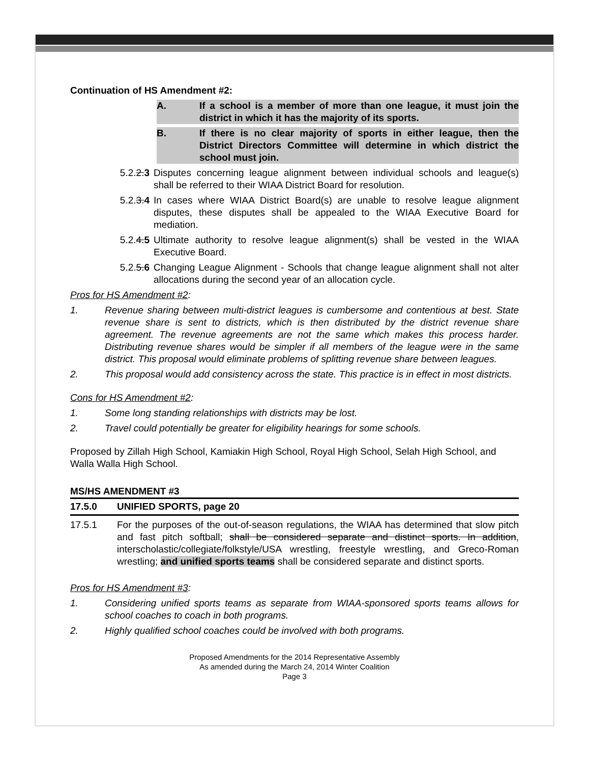Continuation of HS Amendment #2:
A. If a school is a member of more than one league, it must join the district in which it has the majority of its sports.
B. If there is no clear majority of sports in either league, then the District Directors Committee will determine in which district the school must join.
5.2.2.3 Disputes concerning league alignment between individual schools and league(s) shall be referred to their WIAA District Board for resolution.
5.2.3.4 In cases where WIAA District Board(s) are unable to resolve league alignment disputes, these disputes shall be appealed to the WIAA Executive Board for mediation.
5.2.4.5 Ultimate authority to resolve league alignment(s) shall be vested in the WIAA Executive Board.
5.2.5.6 Changing League Alignment - Schools that change league alignment shall not alter allocations during the second year of an allocation cycle.
Pros for HS Amendment #2:
1. Revenue sharing between multi-district leagues is cumbersome and contentious at best. State revenue share is sent to districts, which is then distributed by the district revenue share agreement. The revenue agreements are not the same which makes this process harder. Distributing revenue shares would be simpler if all members of the league were in the same district. This proposal would eliminate problems of splitting revenue share between leagues.
2. This proposal would add consistency across the state. This practice is in effect in most districts.
Cons for HS Amendment #2:
1. Some long standing relationships with districts may be lost.
2. Travel could potentially be greater for eligibility hearings for some schools.
Proposed by Zillah High School, Kamiakin High School, Royal High School, Selah High School, and Walla Walla High School.
MS/HS AMENDMENT #3
17.5.0 UNIFIED SPORTS, page 20
17.5.1 For the purposes of the out-of-season regulations, the WIAA has determined that slow pitch and fast pitch softball; shall be considered separate and distinct sports. In addition, interscholastic/collegiate/folkstyle/USA wrestling, freestyle wrestling, and Greco-Roman wrestling; and unified sports teams shall be considered separate and distinct sports.
Pros for HS Amendment #3:
1. Considering unified sports teams as separate from WIAA-sponsored sports teams allows for school coaches to coach in both programs.
2. Highly qualified school coaches could be involved with both programs.
Proposed Amendments for the 2014 Representative Assembly
As amended during the March 24, 2014 Winter Coalition
Page 3